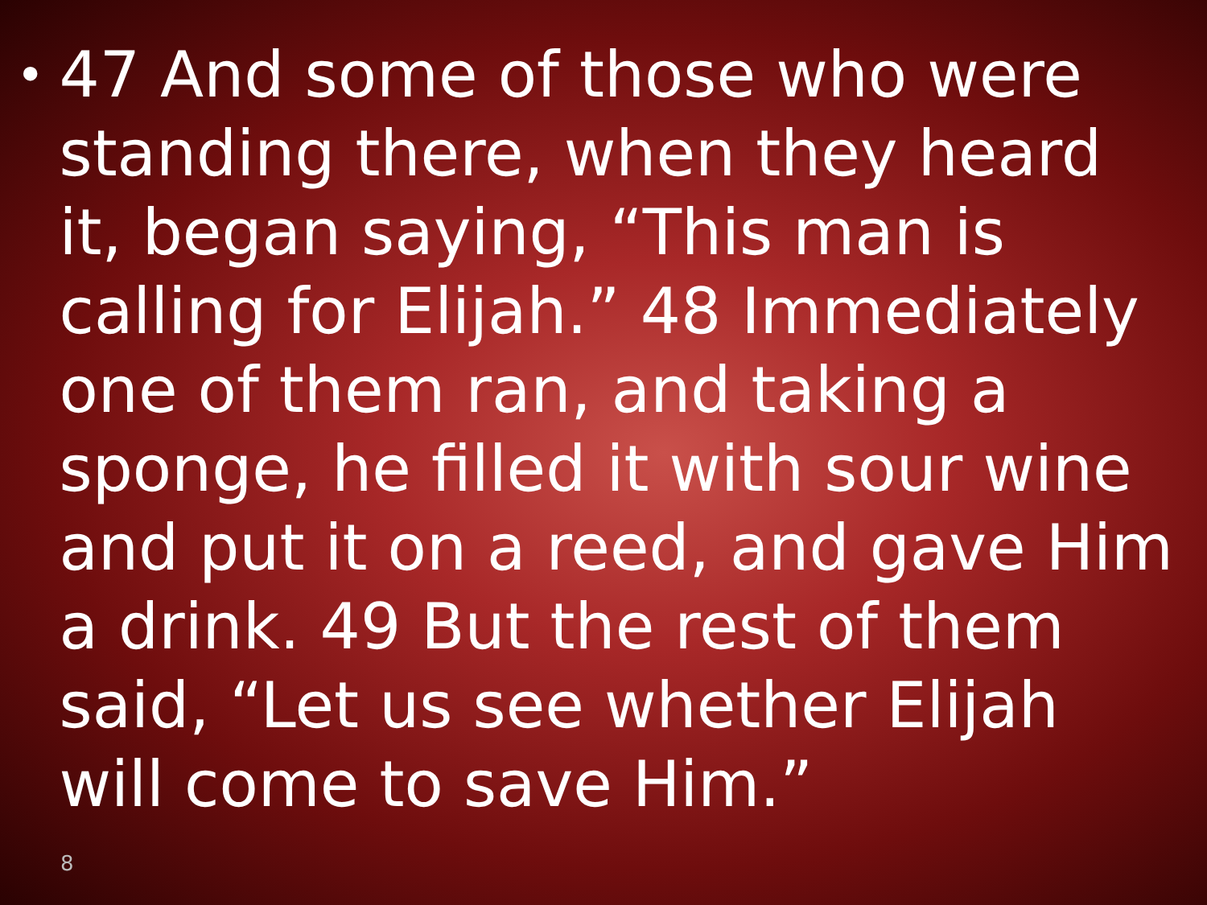•
47 And some of those who were standing there, when they heard it, began saying, “This man is calling for Elijah.” 48 Immediately one of them ran, and taking a sponge, he filled it with sour wine and put it on a reed, and gave Him a drink. 49 But the rest of them said, “Let us see whether Elijah will come to save Him.”
8